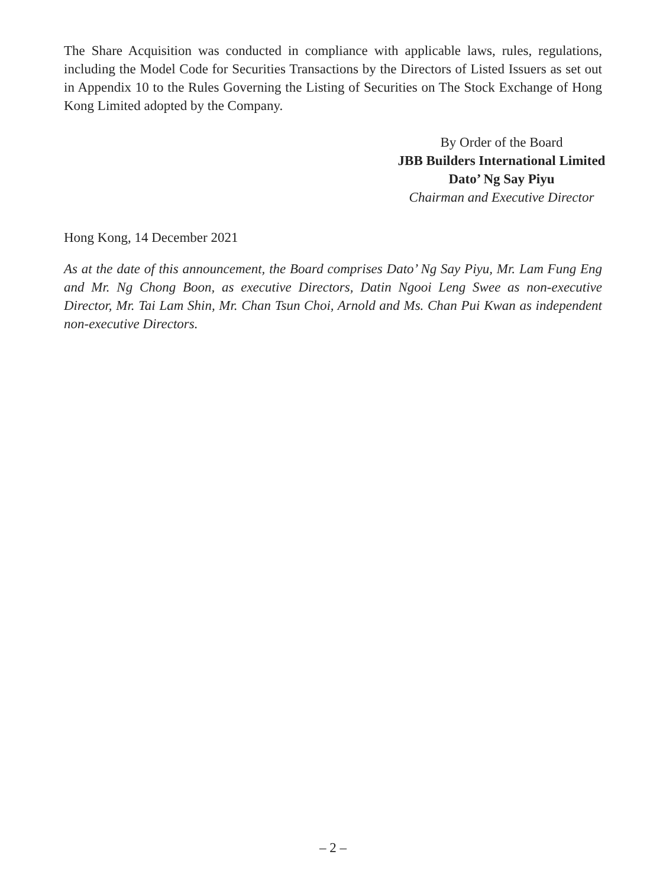The Share Acquisition was conducted in compliance with applicable laws, rules, regulations, including the Model Code for Securities Transactions by the Directors of Listed Issuers as set out in Appendix 10 to the Rules Governing the Listing of Securities on The Stock Exchange of Hong Kong Limited adopted by the Company.
By Order of the Board
JBB Builders International Limited
Dato’ Ng Say Piyu
Chairman and Executive Director
Hong Kong, 14 December 2021
As at the date of this announcement, the Board comprises Dato’ Ng Say Piyu, Mr. Lam Fung Eng and Mr. Ng Chong Boon, as executive Directors, Datin Ngooi Leng Swee as non-executive Director, Mr. Tai Lam Shin, Mr. Chan Tsun Choi, Arnold and Ms. Chan Pui Kwan as independent non-executive Directors.
– 2 –